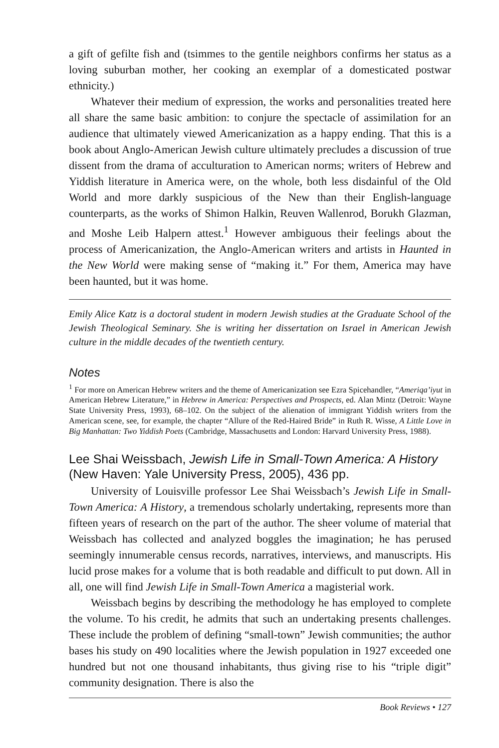a gift of gefilte fish and (tsimmes to the gentile neighbors confirms her status as a loving suburban mother, her cooking an exemplar of a domesticated postwar ethnicity.)
Whatever their medium of expression, the works and personalities treated here all share the same basic ambition: to conjure the spectacle of assimilation for an audience that ultimately viewed Americanization as a happy ending. That this is a book about Anglo-American Jewish culture ultimately precludes a discussion of true dissent from the drama of acculturation to American norms; writers of Hebrew and Yiddish literature in America were, on the whole, both less disdainful of the Old World and more darkly suspicious of the New than their English-language counterparts, as the works of Shimon Halkin, Reuven Wallenrod, Borukh Glazman, and Moshe Leib Halpern attest.<sup>1</sup> However ambiguous their feelings about the process of Americanization, the Anglo-American writers and artists in Haunted in the New World were making sense of “making it.” For them, America may have been haunted, but it was home.
Emily Alice Katz is a doctoral student in modern Jewish studies at the Graduate School of the Jewish Theological Seminary. She is writing her dissertation on Israel in American Jewish culture in the middle decades of the twentieth century.
Notes
<sup>1</sup> For more on American Hebrew writers and the theme of Americanization see Ezra Spicehandler, “Ameriqa’iyut in American Hebrew Literature,” in Hebrew in America: Perspectives and Prospects, ed. Alan Mintz (Detroit: Wayne State University Press, 1993), 68–102. On the subject of the alienation of immigrant Yiddish writers from the American scene, see, for example, the chapter “Allure of the Red-Haired Bride” in Ruth R. Wisse, A Little Love in Big Manhattan: Two Yiddish Poets (Cambridge, Massachusetts and London: Harvard University Press, 1988).
Lee Shai Weissbach, Jewish Life in Small-Town America: A History
(New Haven: Yale University Press, 2005), 436 pp.
University of Louisville professor Lee Shai Weissbach’s Jewish Life in Small-Town America: A History, a tremendous scholarly undertaking, represents more than fifteen years of research on the part of the author. The sheer volume of material that Weissbach has collected and analyzed boggles the imagination; he has perused seemingly innumerable census records, narratives, interviews, and manuscripts. His lucid prose makes for a volume that is both readable and difficult to put down. All in all, one will find Jewish Life in Small-Town America a magisterial work.
Weissbach begins by describing the methodology he has employed to complete the volume. To his credit, he admits that such an undertaking presents challenges. These include the problem of defining “small-town” Jewish communities; the author bases his study on 490 localities where the Jewish population in 1927 exceeded one hundred but not one thousand inhabitants, thus giving rise to his “triple digit” community designation. There is also the
Book Reviews • 127